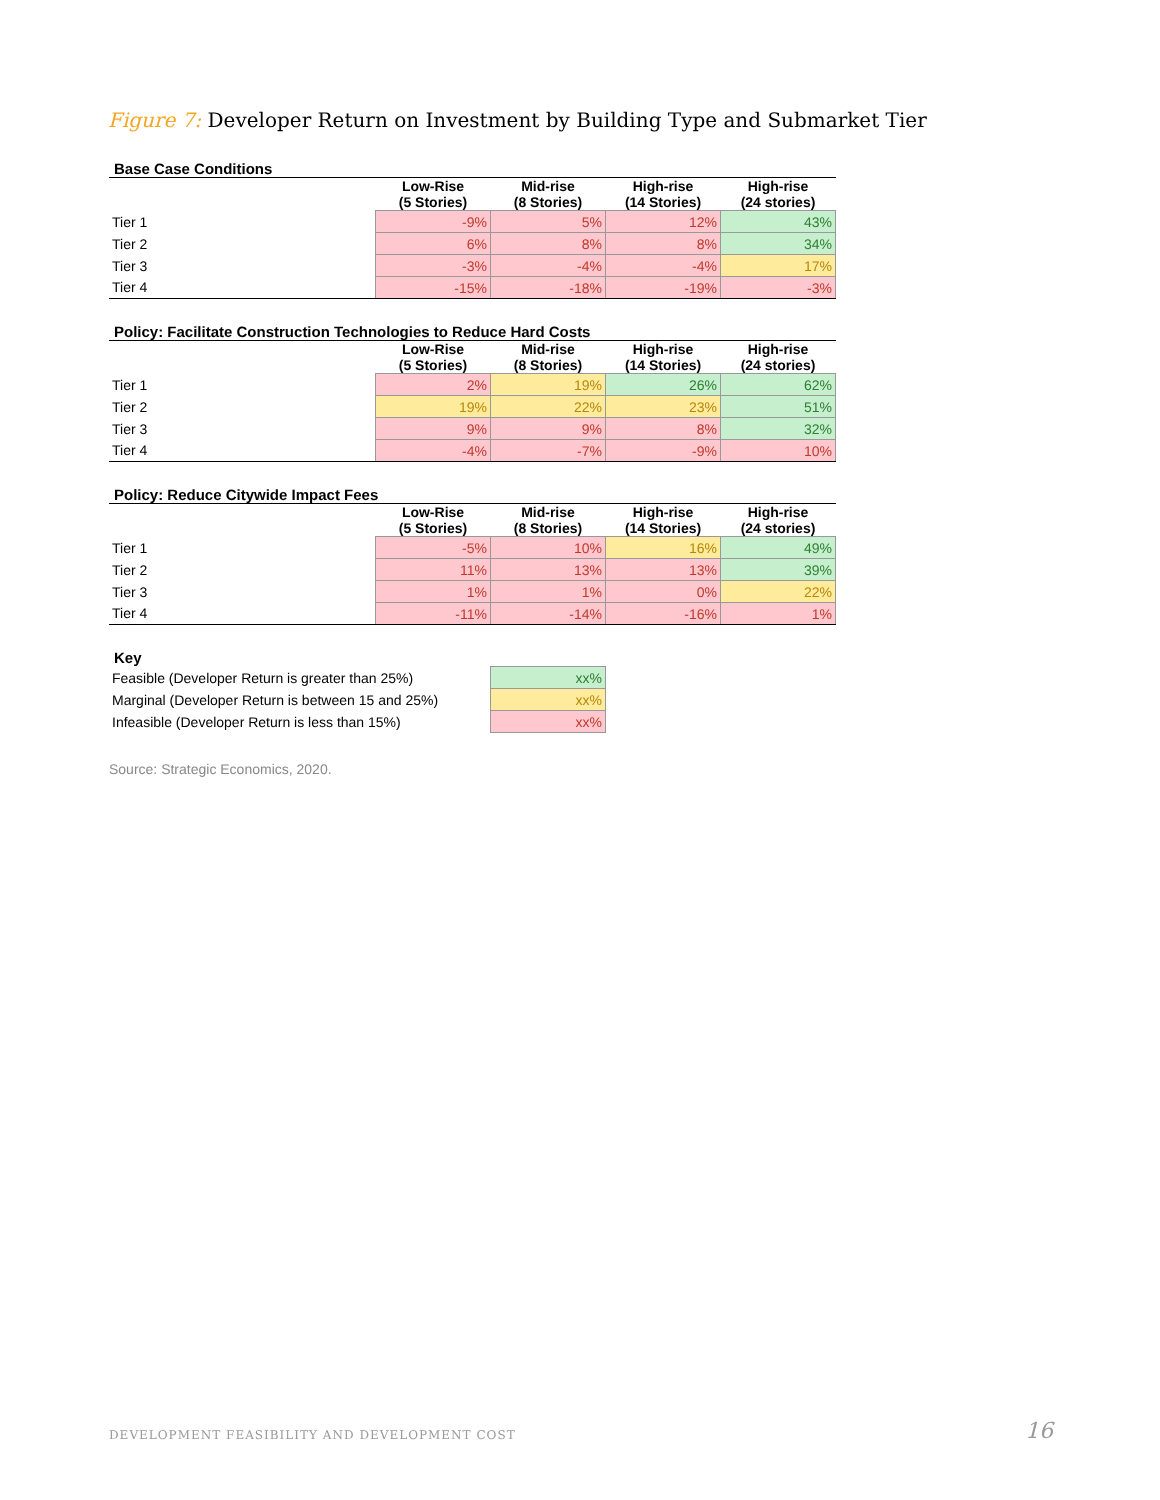Figure 7: Developer Return on Investment by Building Type and Submarket Tier
Base Case Conditions
| | Low-Rise (5 Stories) | Mid-rise (8 Stories) | High-rise (14 Stories) | High-rise (24 stories) |
| --- | --- | --- | --- | --- |
| Tier 1 | -9% | 5% | 12% | 43% |
| Tier 2 | 6% | 8% | 8% | 34% |
| Tier 3 | -3% | -4% | -4% | 17% |
| Tier 4 | -15% | -18% | -19% | -3% |
Policy: Facilitate Construction Technologies to Reduce Hard Costs
| | Low-Rise (5 Stories) | Mid-rise (8 Stories) | High-rise (14 Stories) | High-rise (24 stories) |
| --- | --- | --- | --- | --- |
| Tier 1 | 2% | 19% | 26% | 62% |
| Tier 2 | 19% | 22% | 23% | 51% |
| Tier 3 | 9% | 9% | 8% | 32% |
| Tier 4 | -4% | -7% | -9% | 10% |
Policy: Reduce Citywide Impact Fees
| | Low-Rise (5 Stories) | Mid-rise (8 Stories) | High-rise (14 Stories) | High-rise (24 stories) |
| --- | --- | --- | --- | --- |
| Tier 1 | -5% | 10% | 16% | 49% |
| Tier 2 | 11% | 13% | 13% | 39% |
| Tier 3 | 1% | 1% | 0% | 22% |
| Tier 4 | -11% | -14% | -16% | 1% |
Key
| Feasible (Developer Return is greater than 25%) | xx% |
| Marginal (Developer Return is between 15 and 25%) | xx% |
| Infeasible (Developer Return is less than 15%) | xx% |
Source: Strategic Economics, 2020.
DEVELOPMENT FEASIBILITY AND DEVELOPMENT COST
16